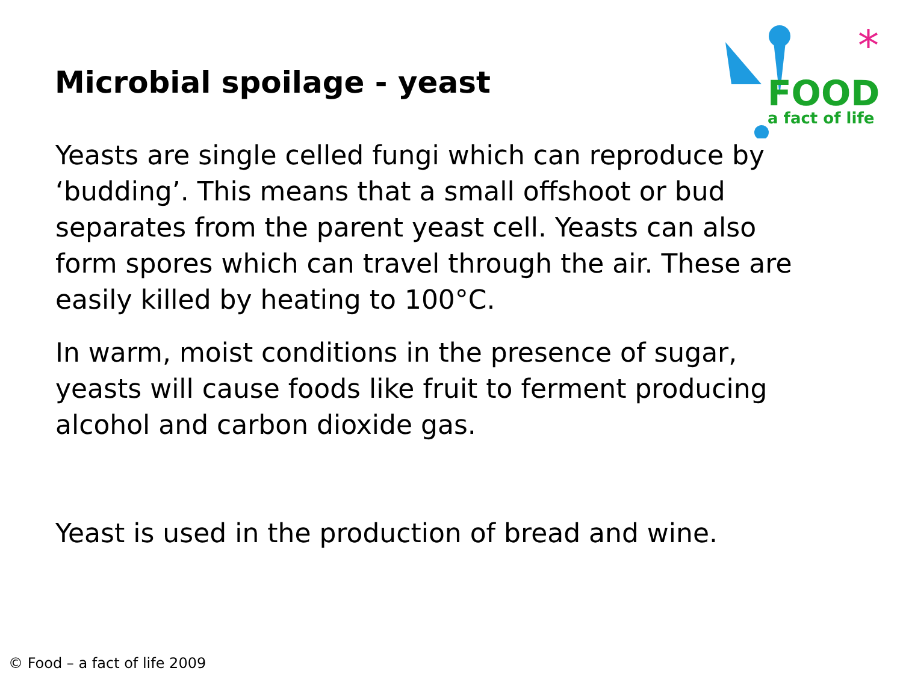Microbial spoilage - yeast
*
FOOD
a fact of life
Yeasts are single celled fungi which can reproduce by ‘budding’. This means that a small offshoot or bud separates from the parent yeast cell. Yeasts can also form spores which can travel through the air. These are easily killed by heating to 100°C.
In warm, moist conditions in the presence of sugar, yeasts will cause foods like fruit to ferment producing alcohol and carbon dioxide gas.
Yeast is used in the production of bread and wine.
© Food – a fact of life 2009